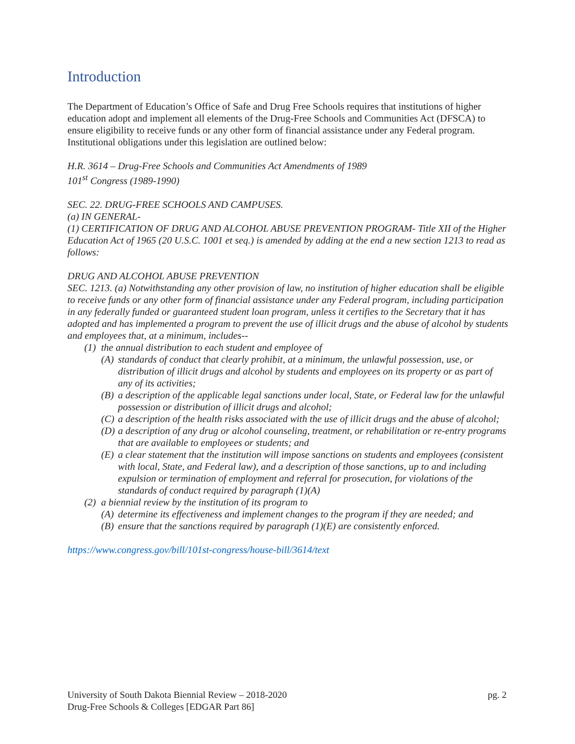Introduction
The Department of Education’s Office of Safe and Drug Free Schools requires that institutions of higher education adopt and implement all elements of the Drug-Free Schools and Communities Act (DFSCA) to ensure eligibility to receive funds or any other form of financial assistance under any Federal program. Institutional obligations under this legislation are outlined below:
H.R. 3614 – Drug-Free Schools and Communities Act Amendments of 1989
101<sup>st</sup> Congress (1989-1990)
SEC. 22. DRUG-FREE SCHOOLS AND CAMPUSES.
(a) IN GENERAL-
(1) CERTIFICATION OF DRUG AND ALCOHOL ABUSE PREVENTION PROGRAM- Title XII of the Higher Education Act of 1965 (20 U.S.C. 1001 et seq.) is amended by adding at the end a new section 1213 to read as follows:
DRUG AND ALCOHOL ABUSE PREVENTION
SEC. 1213. (a) Notwithstanding any other provision of law, no institution of higher education shall be eligible to receive funds or any other form of financial assistance under any Federal program, including participation in any federally funded or guaranteed student loan program, unless it certifies to the Secretary that it has adopted and has implemented a program to prevent the use of illicit drugs and the abuse of alcohol by students and employees that, at a minimum, includes--
(1) the annual distribution to each student and employee of
(A) standards of conduct that clearly prohibit, at a minimum, the unlawful possession, use, or distribution of illicit drugs and alcohol by students and employees on its property or as part of any of its activities;
(B) a description of the applicable legal sanctions under local, State, or Federal law for the unlawful possession or distribution of illicit drugs and alcohol;
(C) a description of the health risks associated with the use of illicit drugs and the abuse of alcohol;
(D) a description of any drug or alcohol counseling, treatment, or rehabilitation or re-entry programs that are available to employees or students; and
(E) a clear statement that the institution will impose sanctions on students and employees (consistent with local, State, and Federal law), and a description of those sanctions, up to and including expulsion or termination of employment and referral for prosecution, for violations of the standards of conduct required by paragraph (1)(A)
(2) a biennial review by the institution of its program to
(A) determine its effectiveness and implement changes to the program if they are needed; and
(B) ensure that the sanctions required by paragraph (1)(E) are consistently enforced.
https://www.congress.gov/bill/101st-congress/house-bill/3614/text
University of South Dakota Biennial Review – 2018-2020
Drug-Free Schools & Colleges [EDGAR Part 86]
pg. 2